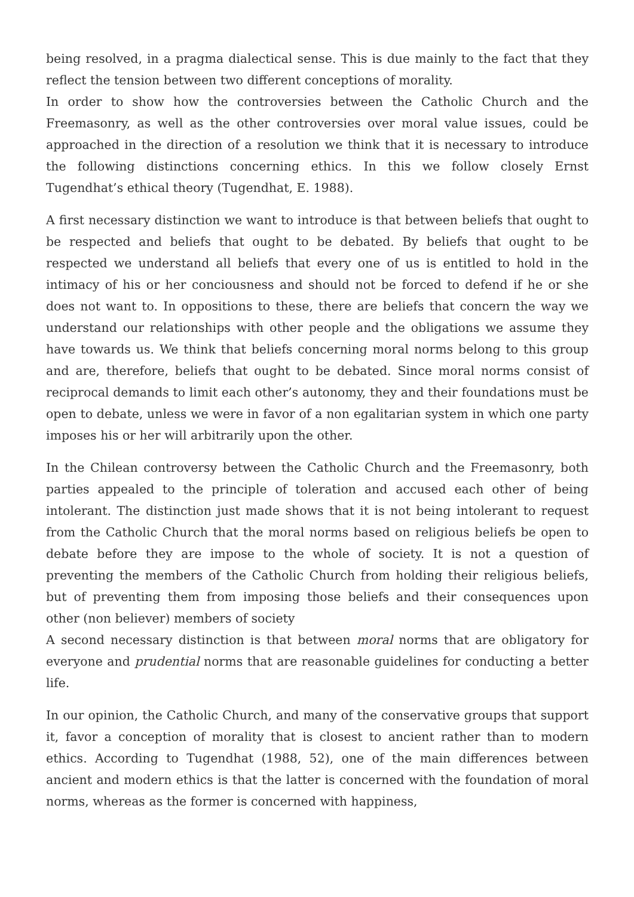being resolved, in a pragma dialectical sense. This is due mainly to the fact that they reflect the tension between two different conceptions of morality.
In order to show how the controversies between the Catholic Church and the Freemasonry, as well as the other controversies over moral value issues, could be approached in the direction of a resolution we think that it is necessary to introduce the following distinctions concerning ethics. In this we follow closely Ernst Tugendhat’s ethical theory (Tugendhat, E. 1988).
A first necessary distinction we want to introduce is that between beliefs that ought to be respected and beliefs that ought to be debated. By beliefs that ought to be respected we understand all beliefs that every one of us is entitled to hold in the intimacy of his or her conciousness and should not be forced to defend if he or she does not want to. In oppositions to these, there are beliefs that concern the way we understand our relationships with other people and the obligations we assume they have towards us. We think that beliefs concerning moral norms belong to this group and are, therefore, beliefs that ought to be debated. Since moral norms consist of reciprocal demands to limit each other’s autonomy, they and their foundations must be open to debate, unless we were in favor of a non egalitarian system in which one party imposes his or her will arbitrarily upon the other.
In the Chilean controversy between the Catholic Church and the Freemasonry, both parties appealed to the principle of toleration and accused each other of being intolerant. The distinction just made shows that it is not being intolerant to request from the Catholic Church that the moral norms based on religious beliefs be open to debate before they are impose to the whole of society. It is not a question of preventing the members of the Catholic Church from holding their religious beliefs, but of preventing them from imposing those beliefs and their consequences upon other (non believer) members of society
A second necessary distinction is that between moral norms that are obligatory for everyone and prudential norms that are reasonable guidelines for conducting a better life.
In our opinion, the Catholic Church, and many of the conservative groups that support it, favor a conception of morality that is closest to ancient rather than to modern ethics. According to Tugendhat (1988, 52), one of the main differences between ancient and modern ethics is that the latter is concerned with the foundation of moral norms, whereas as the former is concerned with happiness,